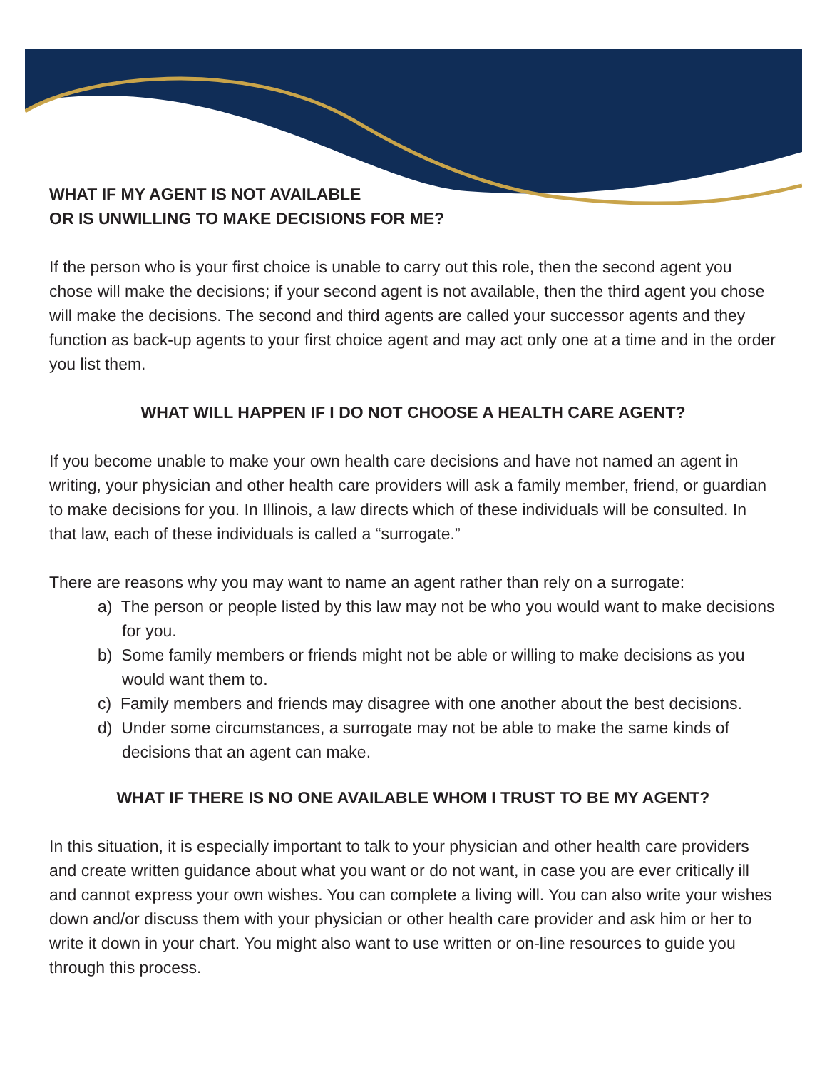WHAT IF MY AGENT IS NOT AVAILABLE
OR IS UNWILLING TO MAKE DECISIONS FOR ME?
If the person who is your first choice is unable to carry out this role, then the second agent you chose will make the decisions; if your second agent is not available, then the third agent you chose will make the decisions. The second and third agents are called your successor agents and they function as back-up agents to your first choice agent and may act only one at a time and in the order you list them.
WHAT WILL HAPPEN IF I DO NOT CHOOSE A HEALTH CARE AGENT?
If you become unable to make your own health care decisions and have not named an agent in writing, your physician and other health care providers will ask a family member, friend, or guardian to make decisions for you. In Illinois, a law directs which of these individuals will be consulted. In that law, each of these individuals is called a “surrogate.”
There are reasons why you may want to name an agent rather than rely on a surrogate:
a) The person or people listed by this law may not be who you would want to make decisions for you.
b) Some family members or friends might not be able or willing to make decisions as you would want them to.
c) Family members and friends may disagree with one another about the best decisions.
d) Under some circumstances, a surrogate may not be able to make the same kinds of decisions that an agent can make.
WHAT IF THERE IS NO ONE AVAILABLE WHOM I TRUST TO BE MY AGENT?
In this situation, it is especially important to talk to your physician and other health care providers and create written guidance about what you want or do not want, in case you are ever critically ill and cannot express your own wishes. You can complete a living will. You can also write your wishes down and/or discuss them with your physician or other health care provider and ask him or her to write it down in your chart. You might also want to use written or on-line resources to guide you through this process.